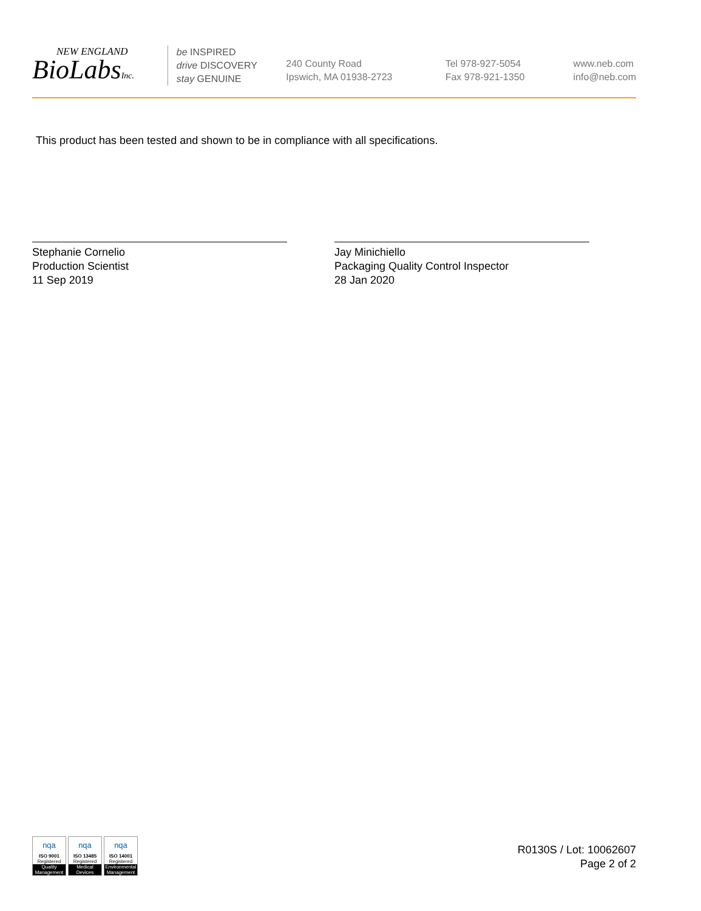NEW ENGLAND
BioLabsInc.
be INSPIRED
drive DISCOVERY
stay GENUINE
240 County Road
Ipswich, MA 01938-2723
Tel 978-927-5054
Fax 978-921-1350
www.neb.com
info@neb.com
This product has been tested and shown to be in compliance with all specifications.
Stephanie Cornelio
Production Scientist
11 Sep 2019
Jay Minichiello
Packaging Quality Control Inspector
28 Jan 2020
nqa
ISO 9001
Registered
Quality Management
nqa
ISO 13485
Registered
Medical Devices
nqa
ISO 14001
Registered
Environmental Management
R0130S / Lot: 10062607
Page 2 of 2